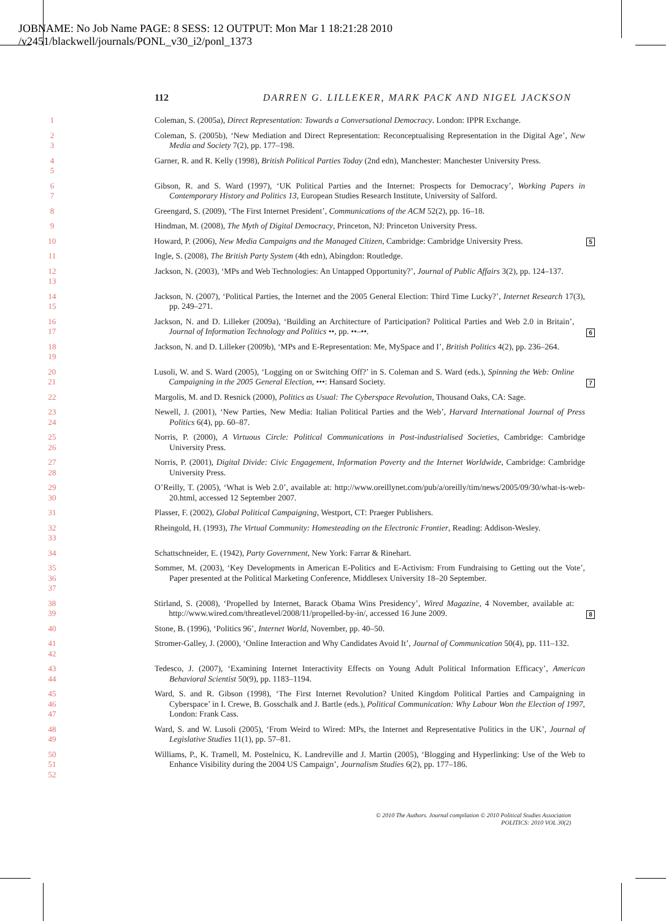JOBNAME: No Job Name PAGE: 8 SESS: 12 OUTPUT: Mon Mar 1 18:21:28 2010
/v2451/blackwell/journals/PONL_v30_i2/ponl_1373
112 DARREN G. LILLEKER, MARK PACK AND NIGEL JACKSON
1 Coleman, S. (2005a), Direct Representation: Towards a Conversational Democracy. London: IPPR Exchange.
2
3
Coleman, S. (2005b), ‘New Mediation and Direct Representation: Reconceptualising Representation in the Digital Age’, New Media and Society 7(2), pp. 177–198.
4
5
Garner, R. and R. Kelly (1998), British Political Parties Today (2nd edn), Manchester: Manchester University Press.
6
7
Gibson, R. and S. Ward (1997), ‘UK Political Parties and the Internet: Prospects for Democracy’, Working Papers in Contemporary History and Politics 13, European Studies Research Institute, University of Salford.
8 Greengard, S. (2009), ‘The First Internet President’, Communications of the ACM 52(2), pp. 16–18.
9 Hindman, M. (2008), The Myth of Digital Democracy, Princeton, NJ: Princeton University Press.
10 Howard, P. (2006), New Media Campaigns and the Managed Citizen, Cambridge: Cambridge University Press.
5
11 Ingle, S. (2008), The British Party System (4th edn), Abingdon: Routledge.
12
13
Jackson, N. (2003), ‘MPs and Web Technologies: An Untapped Opportunity?’, Journal of Public Affairs 3(2), pp. 124–137.
14
15
Jackson, N. (2007), ‘Political Parties, the Internet and the 2005 General Election: Third Time Lucky?’, Internet Research 17(3), pp. 249–271.
16
17
Jackson, N. and D. Lilleker (2009a), ‘Building an Architecture of Participation? Political Parties and Web 2.0 in Britain’, Journal of Information Technology and Politics ••, pp. ••–••.
6
18
19
Jackson, N. and D. Lilleker (2009b), ‘MPs and E-Representation: Me, MySpace and I’, British Politics 4(2), pp. 236–264.
20
21
Lusoli, W. and S. Ward (2005), ‘Logging on or Switching Off?’ in S. Coleman and S. Ward (eds.), Spinning the Web: Online Campaigning in the 2005 General Election, •••: Hansard Society.
7
22 Margolis, M. and D. Resnick (2000), Politics as Usual: The Cyberspace Revolution, Thousand Oaks, CA: Sage.
23
24
Newell, J. (2001), ‘New Parties, New Media: Italian Political Parties and the Web’, Harvard International Journal of Press Politics 6(4), pp. 60–87.
25
26
Norris, P. (2000), A Virtuous Circle: Political Communications in Post-industrialised Societies, Cambridge: Cambridge University Press.
27
28
Norris, P. (2001), Digital Divide: Civic Engagement, Information Poverty and the Internet Worldwide, Cambridge: Cambridge University Press.
29
30
O’Reilly, T. (2005), ‘What is Web 2.0’, available at: http://www.oreillynet.com/pub/a/oreilly/tim/news/2005/09/30/what-is-web-20.html, accessed 12 September 2007.
31 Plasser, F. (2002), Global Political Campaigning, Westport, CT: Praeger Publishers.
32
33
Rheingold, H. (1993), The Virtual Community: Homesteading on the Electronic Frontier, Reading: Addison-Wesley.
34 Schattschneider, E. (1942), Party Government, New York: Farrar & Rinehart.
35
36
37
Sommer, M. (2003), ‘Key Developments in American E-Politics and E-Activism: From Fundraising to Getting out the Vote’, Paper presented at the Political Marketing Conference, Middlesex University 18–20 September.
38
39
Stirland, S. (2008), ‘Propelled by Internet, Barack Obama Wins Presidency’, Wired Magazine, 4 November, available at: http://www.wired.com/threatlevel/2008/11/propelled-by-in/, accessed 16 June 2009.
8
40 Stone, B. (1996), ‘Politics 96’, Internet World, November, pp. 40–50.
41
42
Stromer-Galley, J. (2000), ‘Online Interaction and Why Candidates Avoid It’, Journal of Communication 50(4), pp. 111–132.
43
44
Tedesco, J. (2007), ‘Examining Internet Interactivity Effects on Young Adult Political Information Efficacy’, American Behavioral Scientist 50(9), pp. 1183–1194.
45
46
47
Ward, S. and R. Gibson (1998), ‘The First Internet Revolution? United Kingdom Political Parties and Campaigning in Cyberspace’ in I. Crewe, B. Gosschalk and J. Bartle (eds.), Political Communication: Why Labour Won the Election of 1997, London: Frank Cass.
48
49
Ward, S. and W. Lusoli (2005), ‘From Weird to Wired: MPs, the Internet and Representative Politics in the UK’, Journal of Legislative Studies 11(1), pp. 57–81.
50
51
52
Williams, P., K. Tramell, M. Postelnicu, K. Landreville and J. Martin (2005), ‘Blogging and Hyperlinking: Use of the Web to Enhance Visibility during the 2004 US Campaign’, Journalism Studies 6(2), pp. 177–186.
© 2010 The Authors. Journal compilation © 2010 Political Studies Association
POLITICS: 2010 VOL 30(2)